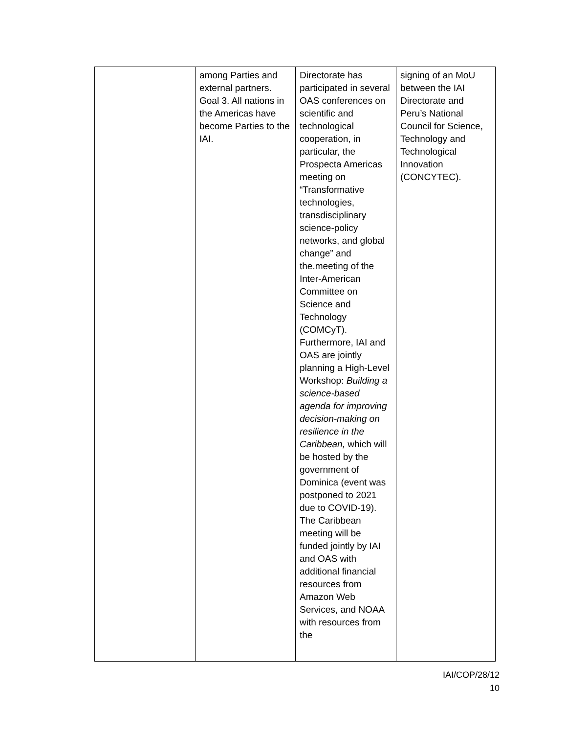| | among Parties and external partners. Goal 3. All nations in the Americas have become Parties to the IAI. | Directorate has participated in several OAS conferences on scientific and technological cooperation, in particular, the Prospecta Americas meeting on “Transformative technologies, transdisciplinary science-policy networks, and global change” and the.meeting of the Inter-American Committee on Science and Technology (COMCyT). Furthermore, IAI and OAS are jointly planning a High-Level Workshop: Building a science-based agenda for improving decision-making on resilience in the Caribbean, which will be hosted by the government of Dominica (event was postponed to 2021 due to COVID-19). The Caribbean meeting will be funded jointly by IAI and OAS with additional financial resources from Amazon Web Services, and NOAA with resources from the | signing of an MoU between the IAI Directorate and Peru’s National Council for Science, Technology and Technological Innovation (CONCYTEC). |
IAI/COP/28/12
10